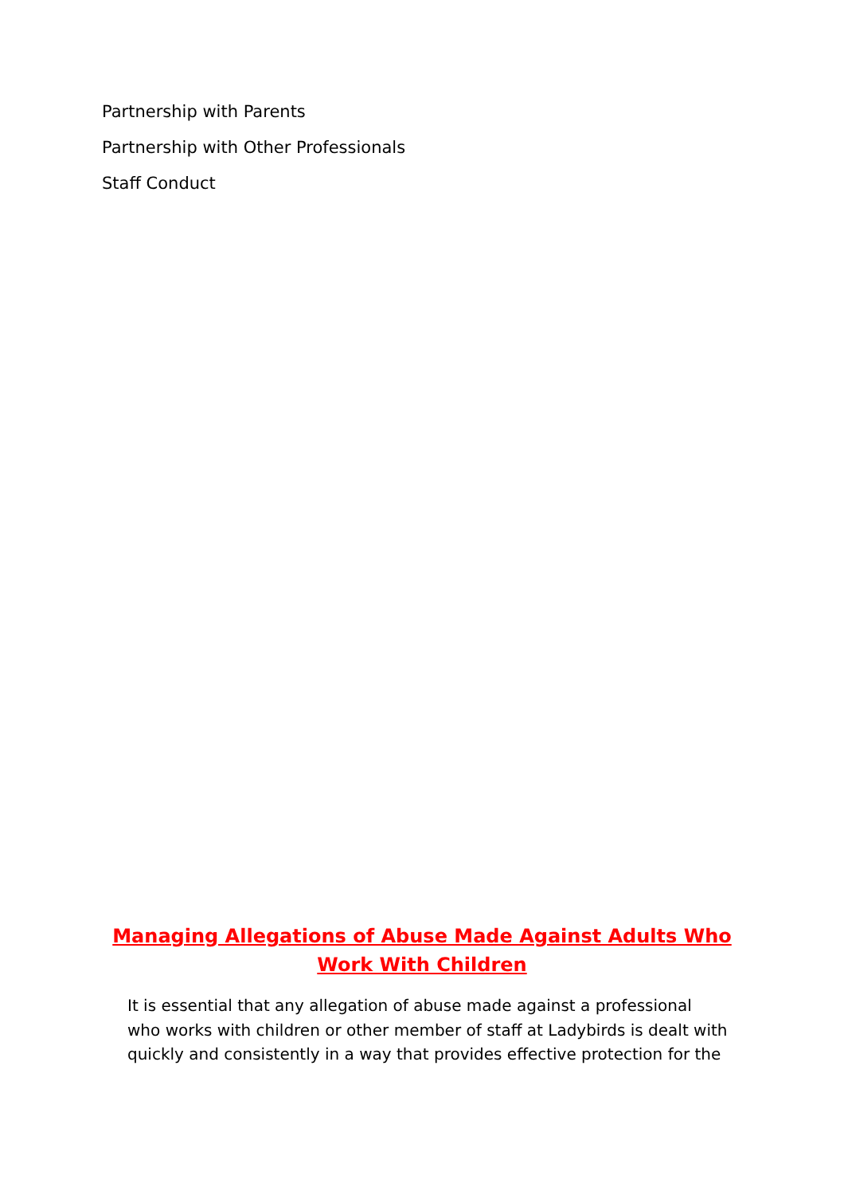Partnership with Parents
Partnership with Other Professionals
Staff Conduct
Managing Allegations of Abuse Made Against Adults Who Work With Children
It is essential that any allegation of abuse made against a professional who works with children or other member of staff at Ladybirds is dealt with quickly and consistently in a way that provides effective protection for the